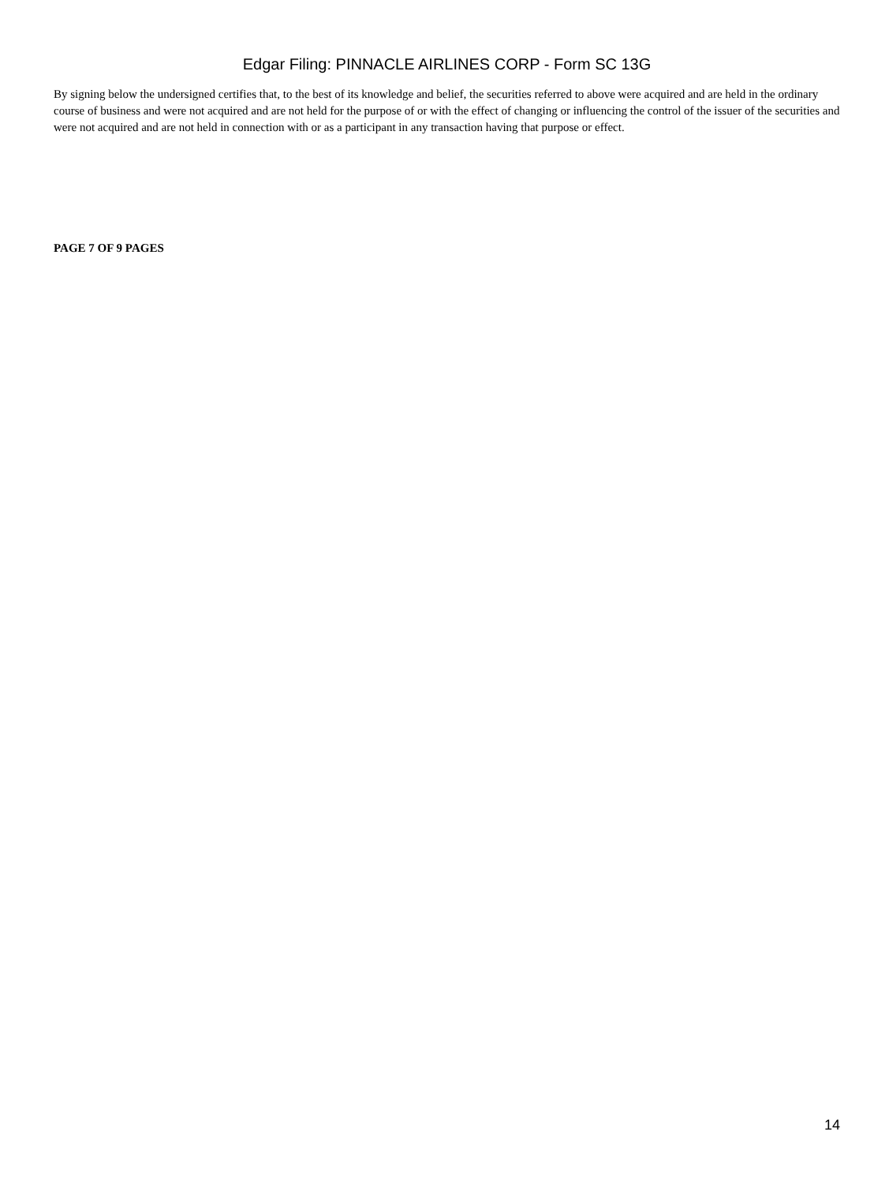Edgar Filing: PINNACLE AIRLINES CORP - Form SC 13G
By signing below the undersigned certifies that, to the best of its knowledge and belief, the securities referred to above were acquired and are held in the ordinary course of business and were not acquired and are not held for the purpose of or with the effect of changing or influencing the control of the issuer of the securities and were not acquired and are not held in connection with or as a participant in any transaction having that purpose or effect.
PAGE 7 OF 9 PAGES
14